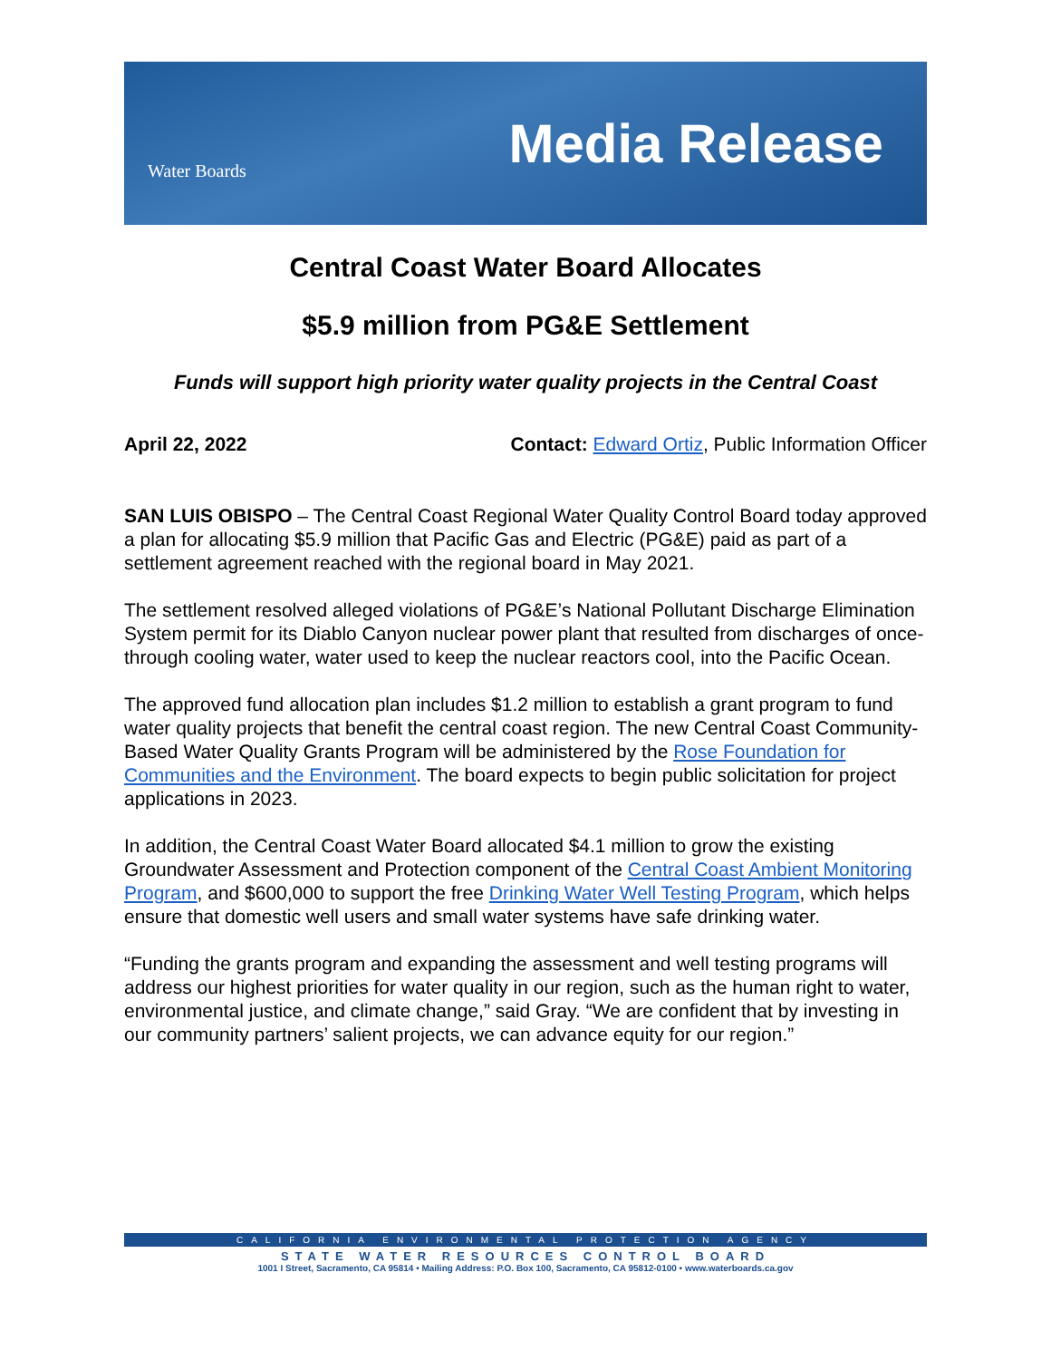Water Boards
Media Release
Central Coast Water Board Allocates
$5.9 million from PG&E Settlement
Funds will support high priority water quality projects in the Central Coast
April 22, 2022 Contact: Edward Ortiz, Public Information Officer
SAN LUIS OBISPO – The Central Coast Regional Water Quality Control Board today approved a plan for allocating $5.9 million that Pacific Gas and Electric (PG&E) paid as part of a settlement agreement reached with the regional board in May 2021.
The settlement resolved alleged violations of PG&E’s National Pollutant Discharge Elimination System permit for its Diablo Canyon nuclear power plant that resulted from discharges of once-through cooling water, water used to keep the nuclear reactors cool, into the Pacific Ocean.
The approved fund allocation plan includes $1.2 million to establish a grant program to fund water quality projects that benefit the central coast region. The new Central Coast Community-Based Water Quality Grants Program will be administered by the Rose Foundation for Communities and the Environment. The board expects to begin public solicitation for project applications in 2023.
In addition, the Central Coast Water Board allocated $4.1 million to grow the existing Groundwater Assessment and Protection component of the Central Coast Ambient Monitoring Program, and $600,000 to support the free Drinking Water Well Testing Program, which helps ensure that domestic well users and small water systems have safe drinking water.
“Funding the grants program and expanding the assessment and well testing programs will address our highest priorities for water quality in our region, such as the human right to water, environmental justice, and climate change,” said Gray. “We are confident that by investing in our community partners’ salient projects, we can advance equity for our region.”
CALIFORNIA ENVIRONMENTAL PROTECTION AGENCY
STATE WATER RESOURCES CONTROL BOARD
1001 I Street, Sacramento, CA 95814 • Mailing Address: P.O. Box 100, Sacramento, CA 95812-0100 • www.waterboards.ca.gov